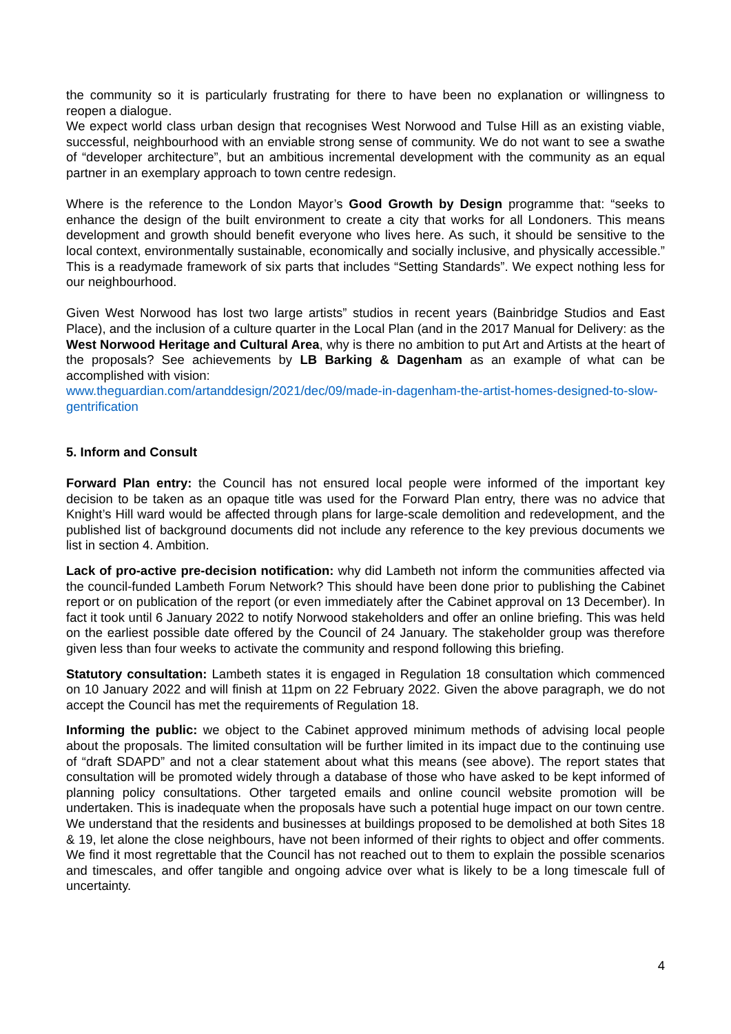the community so it is particularly frustrating for there to have been no explanation or willingness to reopen a dialogue.
We expect world class urban design that recognises West Norwood and Tulse Hill as an existing viable, successful, neighbourhood with an enviable strong sense of community. We do not want to see a swathe of “developer architecture”, but an ambitious incremental development with the community as an equal partner in an exemplary approach to town centre redesign.
Where is the reference to the London Mayor’s Good Growth by Design programme that: “seeks to enhance the design of the built environment to create a city that works for all Londoners. This means development and growth should benefit everyone who lives here. As such, it should be sensitive to the local context, environmentally sustainable, economically and socially inclusive, and physically accessible.” This is a readymade framework of six parts that includes “Setting Standards”. We expect nothing less for our neighbourhood.
Given West Norwood has lost two large artists” studios in recent years (Bainbridge Studios and East Place), and the inclusion of a culture quarter in the Local Plan (and in the 2017 Manual for Delivery: as the West Norwood Heritage and Cultural Area, why is there no ambition to put Art and Artists at the heart of the proposals? See achievements by LB Barking & Dagenham as an example of what can be accomplished with vision:
www.theguardian.com/artanddesign/2021/dec/09/made-in-dagenham-the-artist-homes-designed-to-slow-gentrification
5. Inform and Consult
Forward Plan entry: the Council has not ensured local people were informed of the important key decision to be taken as an opaque title was used for the Forward Plan entry, there was no advice that Knight’s Hill ward would be affected through plans for large-scale demolition and redevelopment, and the published list of background documents did not include any reference to the key previous documents we list in section 4. Ambition.
Lack of pro-active pre-decision notification: why did Lambeth not inform the communities affected via the council-funded Lambeth Forum Network? This should have been done prior to publishing the Cabinet report or on publication of the report (or even immediately after the Cabinet approval on 13 December). In fact it took until 6 January 2022 to notify Norwood stakeholders and offer an online briefing. This was held on the earliest possible date offered by the Council of 24 January. The stakeholder group was therefore given less than four weeks to activate the community and respond following this briefing.
Statutory consultation: Lambeth states it is engaged in Regulation 18 consultation which commenced on 10 January 2022 and will finish at 11pm on 22 February 2022. Given the above paragraph, we do not accept the Council has met the requirements of Regulation 18.
Informing the public: we object to the Cabinet approved minimum methods of advising local people about the proposals. The limited consultation will be further limited in its impact due to the continuing use of “draft SDAPD” and not a clear statement about what this means (see above). The report states that consultation will be promoted widely through a database of those who have asked to be kept informed of planning policy consultations. Other targeted emails and online council website promotion will be undertaken. This is inadequate when the proposals have such a potential huge impact on our town centre. We understand that the residents and businesses at buildings proposed to be demolished at both Sites 18 & 19, let alone the close neighbours, have not been informed of their rights to object and offer comments. We find it most regrettable that the Council has not reached out to them to explain the possible scenarios and timescales, and offer tangible and ongoing advice over what is likely to be a long timescale full of uncertainty.
4